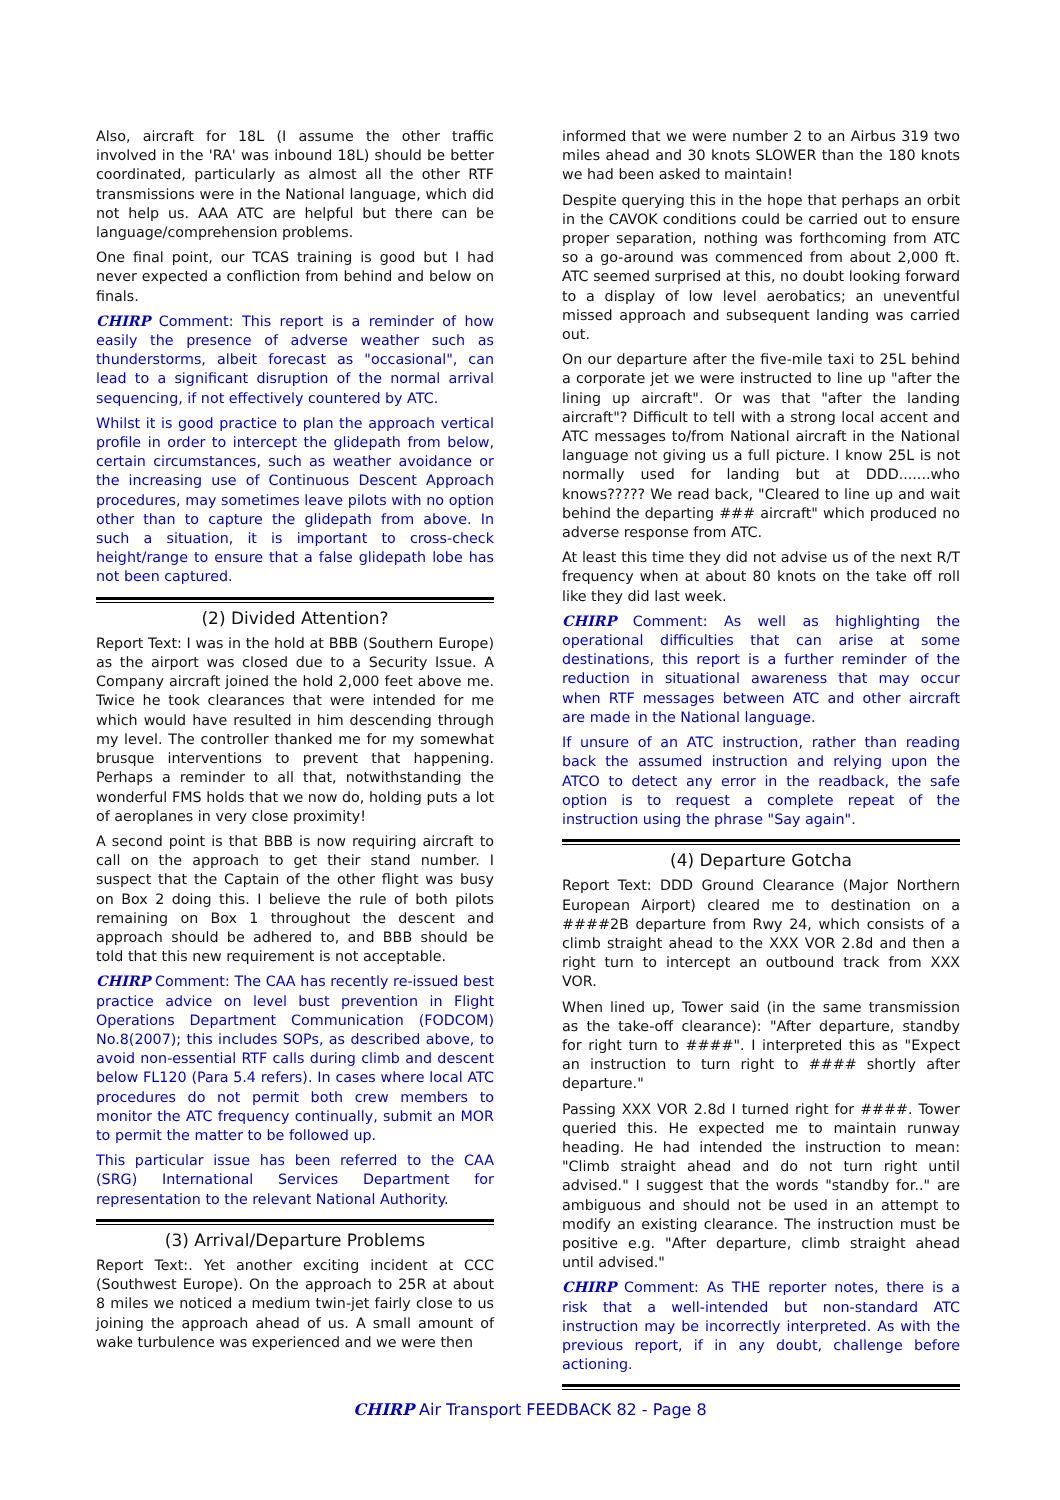Also, aircraft for 18L (I assume the other traffic involved in the 'RA' was inbound 18L) should be better coordinated, particularly as almost all the other RTF transmissions were in the National language, which did not help us. AAA ATC are helpful but there can be language/comprehension problems.
One final point, our TCAS training is good but I had never expected a confliction from behind and below on finals.
CHIRP Comment: This report is a reminder of how easily the presence of adverse weather such as thunderstorms, albeit forecast as "occasional", can lead to a significant disruption of the normal arrival sequencing, if not effectively countered by ATC.
Whilst it is good practice to plan the approach vertical profile in order to intercept the glidepath from below, certain circumstances, such as weather avoidance or the increasing use of Continuous Descent Approach procedures, may sometimes leave pilots with no option other than to capture the glidepath from above. In such a situation, it is important to cross-check height/range to ensure that a false glidepath lobe has not been captured.
(2) Divided Attention?
Report Text: I was in the hold at BBB (Southern Europe) as the airport was closed due to a Security Issue. A Company aircraft joined the hold 2,000 feet above me. Twice he took clearances that were intended for me which would have resulted in him descending through my level. The controller thanked me for my somewhat brusque interventions to prevent that happening. Perhaps a reminder to all that, notwithstanding the wonderful FMS holds that we now do, holding puts a lot of aeroplanes in very close proximity!
A second point is that BBB is now requiring aircraft to call on the approach to get their stand number. I suspect that the Captain of the other flight was busy on Box 2 doing this. I believe the rule of both pilots remaining on Box 1 throughout the descent and approach should be adhered to, and BBB should be told that this new requirement is not acceptable.
CHIRP Comment: The CAA has recently re-issued best practice advice on level bust prevention in Flight Operations Department Communication (FODCOM) No.8(2007); this includes SOPs, as described above, to avoid non-essential RTF calls during climb and descent below FL120 (Para 5.4 refers). In cases where local ATC procedures do not permit both crew members to monitor the ATC frequency continually, submit an MOR to permit the matter to be followed up.
This particular issue has been referred to the CAA (SRG) International Services Department for representation to the relevant National Authority.
(3) Arrival/Departure Problems
Report Text:. Yet another exciting incident at CCC (Southwest Europe). On the approach to 25R at about 8 miles we noticed a medium twin-jet fairly close to us joining the approach ahead of us. A small amount of wake turbulence was experienced and we were then
informed that we were number 2 to an Airbus 319 two miles ahead and 30 knots SLOWER than the 180 knots we had been asked to maintain!
Despite querying this in the hope that perhaps an orbit in the CAVOK conditions could be carried out to ensure proper separation, nothing was forthcoming from ATC so a go-around was commenced from about 2,000 ft. ATC seemed surprised at this, no doubt looking forward to a display of low level aerobatics; an uneventful missed approach and subsequent landing was carried out.
On our departure after the five-mile taxi to 25L behind a corporate jet we were instructed to line up "after the lining up aircraft". Or was that "after the landing aircraft"? Difficult to tell with a strong local accent and ATC messages to/from National aircraft in the National language not giving us a full picture. I know 25L is not normally used for landing but at DDD.......who knows????? We read back, "Cleared to line up and wait behind the departing ### aircraft" which produced no adverse response from ATC.
At least this time they did not advise us of the next R/T frequency when at about 80 knots on the take off roll like they did last week.
CHIRP Comment: As well as highlighting the operational difficulties that can arise at some destinations, this report is a further reminder of the reduction in situational awareness that may occur when RTF messages between ATC and other aircraft are made in the National language.
If unsure of an ATC instruction, rather than reading back the assumed instruction and relying upon the ATCO to detect any error in the readback, the safe option is to request a complete repeat of the instruction using the phrase "Say again".
(4) Departure Gotcha
Report Text: DDD Ground Clearance (Major Northern European Airport) cleared me to destination on a ####2B departure from Rwy 24, which consists of a climb straight ahead to the XXX VOR 2.8d and then a right turn to intercept an outbound track from XXX VOR.
When lined up, Tower said (in the same transmission as the take-off clearance): "After departure, standby for right turn to ####". I interpreted this as "Expect an instruction to turn right to #### shortly after departure."
Passing XXX VOR 2.8d I turned right for ####. Tower queried this. He expected me to maintain runway heading. He had intended the instruction to mean: "Climb straight ahead and do not turn right until advised." I suggest that the words "standby for.." are ambiguous and should not be used in an attempt to modify an existing clearance. The instruction must be positive e.g. "After departure, climb straight ahead until advised."
CHIRP Comment: As THE reporter notes, there is a risk that a well-intended but non-standard ATC instruction may be incorrectly interpreted. As with the previous report, if in any doubt, challenge before actioning.
CHIRP Air Transport FEEDBACK 82 - Page 8